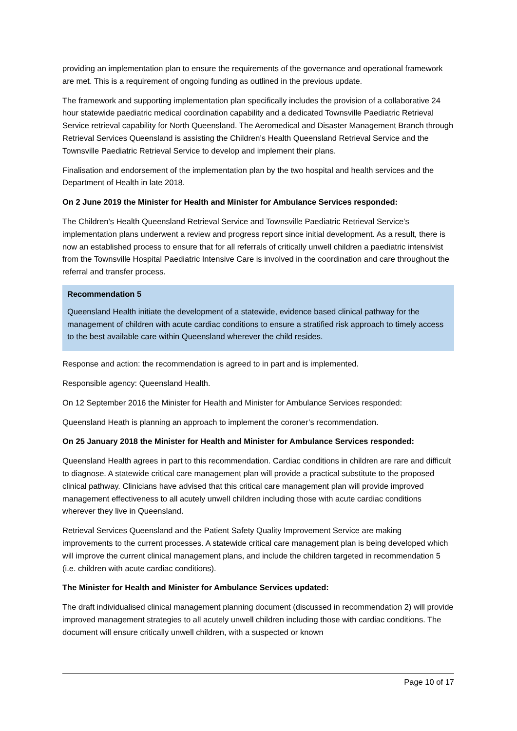providing an implementation plan to ensure the requirements of the governance and operational framework are met. This is a requirement of ongoing funding as outlined in the previous update.
The framework and supporting implementation plan specifically includes the provision of a collaborative 24 hour statewide paediatric medical coordination capability and a dedicated Townsville Paediatric Retrieval Service retrieval capability for North Queensland. The Aeromedical and Disaster Management Branch through Retrieval Services Queensland is assisting the Children’s Health Queensland Retrieval Service and the Townsville Paediatric Retrieval Service to develop and implement their plans.
Finalisation and endorsement of the implementation plan by the two hospital and health services and the Department of Health in late 2018.
On 2 June 2019 the Minister for Health and Minister for Ambulance Services responded:
The Children’s Health Queensland Retrieval Service and Townsville Paediatric Retrieval Service’s implementation plans underwent a review and progress report since initial development. As a result, there is now an established process to ensure that for all referrals of critically unwell children a paediatric intensivist from the Townsville Hospital Paediatric Intensive Care is involved in the coordination and care throughout the referral and transfer process.
Recommendation 5
Queensland Health initiate the development of a statewide, evidence based clinical pathway for the management of children with acute cardiac conditions to ensure a stratified risk approach to timely access to the best available care within Queensland wherever the child resides.
Response and action: the recommendation is agreed to in part and is implemented.
Responsible agency: Queensland Health.
On 12 September 2016 the Minister for Health and Minister for Ambulance Services responded:
Queensland Heath is planning an approach to implement the coroner’s recommendation.
On 25 January 2018 the Minister for Health and Minister for Ambulance Services responded:
Queensland Health agrees in part to this recommendation. Cardiac conditions in children are rare and difficult to diagnose. A statewide critical care management plan will provide a practical substitute to the proposed clinical pathway. Clinicians have advised that this critical care management plan will provide improved management effectiveness to all acutely unwell children including those with acute cardiac conditions wherever they live in Queensland.
Retrieval Services Queensland and the Patient Safety Quality Improvement Service are making improvements to the current processes. A statewide critical care management plan is being developed which will improve the current clinical management plans, and include the children targeted in recommendation 5 (i.e. children with acute cardiac conditions).
The Minister for Health and Minister for Ambulance Services updated:
The draft individualised clinical management planning document (discussed in recommendation 2) will provide improved management strategies to all acutely unwell children including those with cardiac conditions. The document will ensure critically unwell children, with a suspected or known
Page 10 of 17